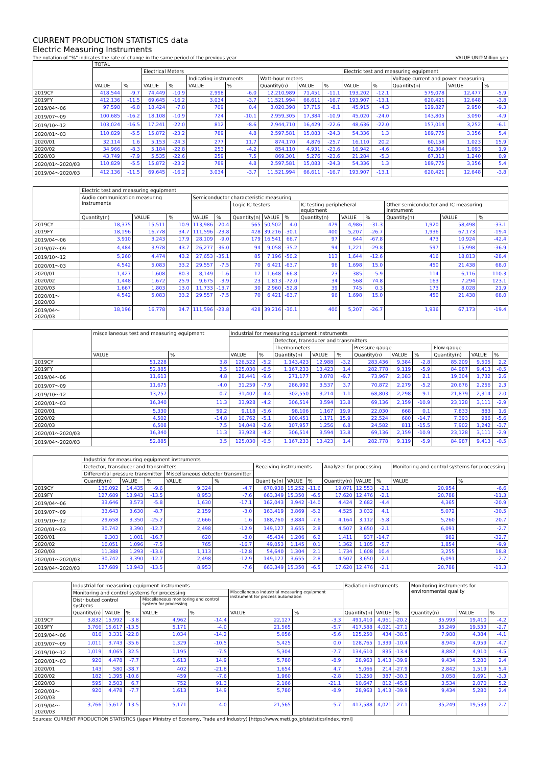CURRENT PRODUCTION STATISTICS data
Electric Measuring Instruments
The notation of "%" indicates the rate of change in the same period of the previous year. VALUE UNIT:Million yen
| | TOTAL | | | | | | | | | | | | | |
| --- | --- | --- | --- | --- | --- | --- | --- | --- | --- | --- | --- | --- | --- | --- |
| | | | Electrical Meters | | | | | | | Electric test and measuring equipment | | | | |
| | | | | | Indicating instruments | | Watt-hour meters | | | | | Voltage current and power measuring | | |
| | VALUE | % | VALUE | % | VALUE | % | Quantity(n) | VALUE | % | VALUE | % | Quantity(n) | VALUE | % |
| 2019CY | 418,544 | -9.7 | 74,449 | -10.9 | 2,998 | -6.0 | 12,210,989 | 71,451 | -11.1 | 193,202 | -12.1 | 579,078 | 12,477 | -5.9 |
| 2019FY | 412,136 | -11.5 | 69,645 | -16.2 | 3,034 | -3.7 | 11,521,994 | 66,611 | -16.7 | 193,907 | -13.1 | 620,421 | 12,648 | -3.8 |
| 2019/04～06 | 97,598 | -6.8 | 18,424 | -7.8 | 709 | 0.4 | 3,020,398 | 17,715 | -8.1 | 45,915 | -4.3 | 129,827 | 2,950 | -9.3 |
| 2019/07～09 | 100,685 | -16.2 | 18,108 | -10.9 | 724 | -10.1 | 2,959,305 | 17,384 | -10.9 | 45,020 | -24.0 | 143,805 | 3,090 | -4.9 |
| 2019/10～12 | 103,024 | -16.5 | 17,241 | -22.0 | 812 | -8.6 | 2,944,710 | 16,429 | -22.6 | 48,636 | -22.0 | 157,014 | 3,252 | -6.1 |
| 2020/01～03 | 110,829 | -5.5 | 15,872 | -23.2 | 789 | 4.8 | 2,597,581 | 15,083 | -24.3 | 54,336 | 1.3 | 189,775 | 3,356 | 5.4 |
| 2020/01 | 32,114 | 1.6 | 5,153 | -24.3 | 277 | 11.7 | 874,170 | 4,876 | -25.7 | 16,110 | 20.2 | 60,158 | 1,023 | 15.9 |
| 2020/02 | 34,966 | -8.3 | 5,184 | -22.8 | 253 | -4.2 | 854,110 | 4,931 | -23.6 | 16,942 | -4.6 | 62,304 | 1,093 | 1.9 |
| 2020/03 | 43,749 | -7.9 | 5,535 | -22.6 | 259 | 7.5 | 869,301 | 5,276 | -23.6 | 21,284 | -5.3 | 67,313 | 1,240 | 0.9 |
| 2020/01～2020/03 | 110,829 | -5.5 | 15,872 | -23.2 | 789 | 4.8 | 2,597,581 | 15,083 | -24.3 | 54,336 | 1.3 | 189,775 | 3,356 | 5.4 |
| 2019/04～2020/03 | 412,136 | -11.5 | 69,645 | -16.2 | 3,034 | -3.7 | 11,521,994 | 66,611 | -16.7 | 193,907 | -13.1 | 620,421 | 12,648 | -3.8 |
| | Electric test and measuring equipment | | | | | | | | | | | | | |
| --- | --- | --- | --- | --- | --- | --- | --- | --- | --- | --- | --- | --- | --- | --- |
| | Audio communication measuring instruments | | | Semiconductor characteristic measuring | | | | | | | | | | |
| | | | | | | Logic IC testers | | | IC testing peripheheral equipment | | | Other semiconductor and IC measuring instrument | | |
| | Quantity(n) | VALUE | % | VALUE | % | Quantity(n) | VALUE | % | Quantity(n) | VALUE | % | Quantity(n) | VALUE | % |
| 2019CY | 18,375 | 15,511 | 10.9 | 113,986 | -20.4 | 565 | 50,502 | 4.0 | 479 | 4,986 | -31.3 | 1,920 | 58,498 | -33.1 |
| 2019FY | 18,196 | 16,778 | 34.7 | 111,596 | -23.8 | 428 | 39,216 | -30.1 | 400 | 5,207 | -26.7 | 1,936 | 67,173 | -19.4 |
| 2019/04～06 | 3,910 | 3,243 | 17.9 | 28,109 | -9.0 | 179 | 16,541 | 66.7 | 97 | 644 | -67.8 | 473 | 10,924 | -42.4 |
| 2019/07～09 | 4,484 | 3,978 | 43.7 | 26,277 | -36.0 | 94 | 9,058 | -35.2 | 94 | 1,221 | -29.8 | 597 | 15,998 | -36.9 |
| 2019/10～12 | 5,260 | 4,474 | 43.2 | 27,653 | -35.1 | 85 | 7,196 | -50.2 | 113 | 1,644 | -12.6 | 416 | 18,813 | -28.4 |
| 2020/01～03 | 4,542 | 5,083 | 33.2 | 29,557 | -7.5 | 70 | 6,421 | -63.7 | 96 | 1,698 | 15.0 | 450 | 21,438 | 68.0 |
| 2020/01 | 1,427 | 1,608 | 80.3 | 8,149 | -1.6 | 17 | 1,648 | -66.8 | 23 | 385 | -5.9 | 114 | 6,116 | 110.3 |
| 2020/02 | 1,448 | 1,672 | 25.9 | 9,675 | -3.9 | 23 | 1,813 | -72.0 | 34 | 568 | 74.8 | 163 | 7,294 | 123.1 |
| 2020/03 | 1,667 | 1,803 | 13.0 | 11,733 | -13.7 | 30 | 2,960 | -52.8 | 39 | 745 | 0.3 | 173 | 8,028 | 21.9 |
| 2020/01～2020/03 | 4,542 | 5,083 | 33.2 | 29,557 | -7.5 | 70 | 6,421 | -63.7 | 96 | 1,698 | 15.0 | 450 | 21,438 | 68.0 |
| 2019/04～2020/03 | 18,196 | 16,778 | 34.7 | 111,596 | -23.8 | 428 | 39,216 | -30.1 | 400 | 5,207 | -26.7 | 1,936 | 67,173 | -19.4 |
| | miscellaneous test and measuring equipment | | Industrial for measuring equipment instruments | | | | | | | | | | |
| --- | --- | --- | --- | --- | --- | --- | --- | --- | --- | --- | --- | --- | --- |
| | | | | | Detector, transducer and transmitters | | | | | | | | |
| | | | | | Thermometers | | | Pressure gauge | | | Flow gauge | | |
| | VALUE | % | VALUE | % | Quantity(n) | VALUE | % | Quantity(n) | VALUE | % | Quantity(n) | VALUE | % |
| 2019CY | 51,228 | 3.8 | 126,522 | -5.2 | 1,143,423 | 12,988 | -3.2 | 283,436 | 9,384 | -2.8 | 85,209 | 9,505 | 2.2 |
| 2019FY | 52,885 | 3.5 | 125,030 | -6.5 | 1,167,233 | 13,423 | 1.4 | 282,778 | 9,119 | -5.9 | 84,987 | 9,413 | -0.5 |
| 2019/04～06 | 11,613 | 4.8 | 28,441 | -9.6 | 271,177 | 3,078 | -9.7 | 73,967 | 2,383 | 2.1 | 19,304 | 1,732 | 2.6 |
| 2019/07～09 | 11,675 | -4.0 | 31,259 | -7.9 | 286,992 | 3,537 | 3.7 | 70,872 | 2,279 | -5.2 | 20,676 | 2,256 | 2.3 |
| 2019/10～12 | 13,257 | 0.7 | 31,402 | -4.4 | 302,550 | 3,214 | -1.1 | 68,803 | 2,298 | -9.1 | 21,879 | 2,314 | -2.0 |
| 2020/01～03 | 16,340 | 11.3 | 33,928 | -4.2 | 306,514 | 3,594 | 13.8 | 69,136 | 2,159 | -10.9 | 23,128 | 3,111 | -2.9 |
| 2020/01 | 5,330 | 59.2 | 9,118 | -5.6 | 98,106 | 1,167 | 19.9 | 22,030 | 668 | 0.1 | 7,833 | 883 | 1.6 |
| 2020/02 | 4,502 | -14.8 | 10,762 | -5.1 | 100,451 | 1,171 | 15.9 | 22,524 | 680 | -14.7 | 7,393 | 986 | -5.6 |
| 2020/03 | 6,508 | 7.5 | 14,048 | -2.6 | 107,957 | 1,256 | 6.8 | 24,582 | 811 | -15.5 | 7,902 | 1,242 | -3.7 |
| 2020/01～2020/03 | 16,340 | 11.3 | 33,928 | -4.2 | 306,514 | 3,594 | 13.8 | 69,136 | 2,159 | -10.9 | 23,128 | 3,111 | -2.9 |
| 2019/04～2020/03 | 52,885 | 3.5 | 125,030 | -6.5 | 1,167,233 | 13,423 | 1.4 | 282,778 | 9,119 | -5.9 | 84,987 | 9,413 | -0.5 |
| | Industrial for measuring equipment instruments | | | | | | | | | | | | |
| --- | --- | --- | --- | --- | --- | --- | --- | --- | --- | --- | --- | --- | --- |
| | Detector, transducer and transmitters | | | | | Receiving instrruments | | | Analyzer for processing | | | Monitoring and control systems for processing | |
| | Differential pressure transmitter | | | Miscellaneous detector transmitter | | | | | | | | | |
| | Quantity(n) | VALUE | % | VALUE | % | Quantity(n) | VALUE | % | Quantity(n) | VALUE | % | VALUE | % |
| 2019CY | 130,092 | 14,435 | -9.6 | 9,324 | -4.7 | 670,938 | 15,252 | -11.6 | 19,071 | 12,553 | -2.1 | 20,954 | -6.6 |
| 2019FY | 127,689 | 13,943 | -13.5 | 8,953 | -7.6 | 663,349 | 15,350 | -6.5 | 17,620 | 12,476 | -2.1 | 20,788 | -11.3 |
| 2019/04～06 | 33,646 | 3,573 | -5.8 | 1,630 | -17.1 | 162,043 | 3,942 | -14.0 | 4,424 | 2,682 | -4.4 | 4,365 | -20.9 |
| 2019/07～09 | 33,643 | 3,630 | -8.7 | 2,159 | -3.0 | 163,419 | 3,869 | -5.2 | 4,525 | 3,032 | 4.1 | 5,072 | -30.5 |
| 2019/10～12 | 29,658 | 3,350 | -25.2 | 2,666 | 1.6 | 188,760 | 3,884 | -7.6 | 4,164 | 3,112 | -5.8 | 5,260 | 20.7 |
| 2020/01～03 | 30,742 | 3,390 | -12.7 | 2,498 | -12.9 | 149,127 | 3,655 | 2.8 | 4,507 | 3,650 | -2.1 | 6,091 | -2.7 |
| 2020/01 | 9,303 | 1,001 | -16.7 | 620 | -8.0 | 45,434 | 1,206 | 6.2 | 1,411 | 937 | -14.7 | 982 | -32.7 |
| 2020/02 | 10,051 | 1,096 | -7.5 | 765 | -16.7 | 49,053 | 1,145 | 0.1 | 1,362 | 1,105 | -5.7 | 1,854 | -9.9 |
| 2020/03 | 11,388 | 1,293 | -13.6 | 1,113 | -12.8 | 54,640 | 1,304 | 2.1 | 1,734 | 1,608 | 10.4 | 3,255 | 18.8 |
| 2020/01～2020/03 | 30,742 | 3,390 | -12.7 | 2,498 | -12.9 | 149,127 | 3,655 | 2.8 | 4,507 | 3,650 | -2.1 | 6,091 | -2.7 |
| 2019/04～2020/03 | 127,689 | 13,943 | -13.5 | 8,953 | -7.6 | 663,349 | 15,350 | -6.5 | 17,620 | 12,476 | -2.1 | 20,788 | -11.3 |
| | Industrial for measuring equipment instruments | | | | | | | Radiation instruments | | | Monitoring instruments for environmental quality | | |
| --- | --- | --- | --- | --- | --- | --- | --- | --- | --- | --- | --- | --- | --- |
| | Monitoring and control systems for processing | | | | | Miscellaneous industrial measuring equipment instrument for process automation | | | | | | | |
| | Distributed control systems | | | Miscellaneous monitoring and control system for processing | | | | | | | | | |
| | Quantity(n) | VALUE | % | VALUE | % | VALUE | % | Quantity(n) | VALUE | % | Quantity(n) | VALUE | % |
| 2019CY | 3,832 | 15,992 | -3.8 | 4,962 | -14.4 | 22,127 | -3.3 | 491,410 | 4,961 | -20.2 | 35,993 | 19,410 | -4.2 |
| 2019FY | 3,766 | 15,617 | -13.5 | 5,171 | -4.0 | 21,565 | -5.7 | 417,588 | 4,021 | -27.1 | 35,249 | 19,533 | -2.7 |
| 2019/04～06 | 816 | 3,331 | -22.8 | 1,034 | -14.2 | 5,056 | -5.6 | 125,250 | 434 | -38.5 | 7,988 | 4,384 | -4.1 |
| 2019/07～09 | 1,011 | 3,743 | -35.6 | 1,329 | -10.5 | 5,425 | 0.0 | 128,765 | 1,339 | -10.4 | 8,945 | 4,959 | -4.7 |
| 2019/10～12 | 1,019 | 4,065 | 32.5 | 1,195 | -7.5 | 5,304 | -7.7 | 134,610 | 835 | -13.4 | 8,882 | 4,910 | -4.5 |
| 2020/01～03 | 920 | 4,478 | -7.7 | 1,613 | 14.9 | 5,780 | -8.9 | 28,963 | 1,413 | -39.9 | 9,434 | 5,280 | 2.4 |
| 2020/01 | 143 | 580 | -38.7 | 402 | -21.8 | 1,654 | 4.7 | 5,066 | 214 | -27.9 | 2,842 | 1,519 | 5.4 |
| 2020/02 | 182 | 1,395 | -10.6 | 459 | -7.6 | 1,960 | -2.8 | 13,250 | 387 | -30.3 | 3,058 | 1,691 | -3.3 |
| 2020/03 | 595 | 2,503 | 6.7 | 752 | 91.3 | 2,166 | -21.1 | 10,647 | 812 | -45.9 | 3,534 | 2,070 | 5.2 |
| 2020/01～2020/03 | 920 | 4,478 | -7.7 | 1,613 | 14.9 | 5,780 | -8.9 | 28,963 | 1,413 | -39.9 | 9,434 | 5,280 | 2.4 |
| 2019/04～2020/03 | 3,766 | 15,617 | -13.5 | 5,171 | -4.0 | 21,565 | -5.7 | 417,588 | 4,021 | -27.1 | 35,249 | 19,533 | -2.7 |
Sources: CURRENT PRODUCTION STATISTICS (Japan Ministry of Economy, Trade and Industry) [https://www.meti.go.jp/statistics/index.html]